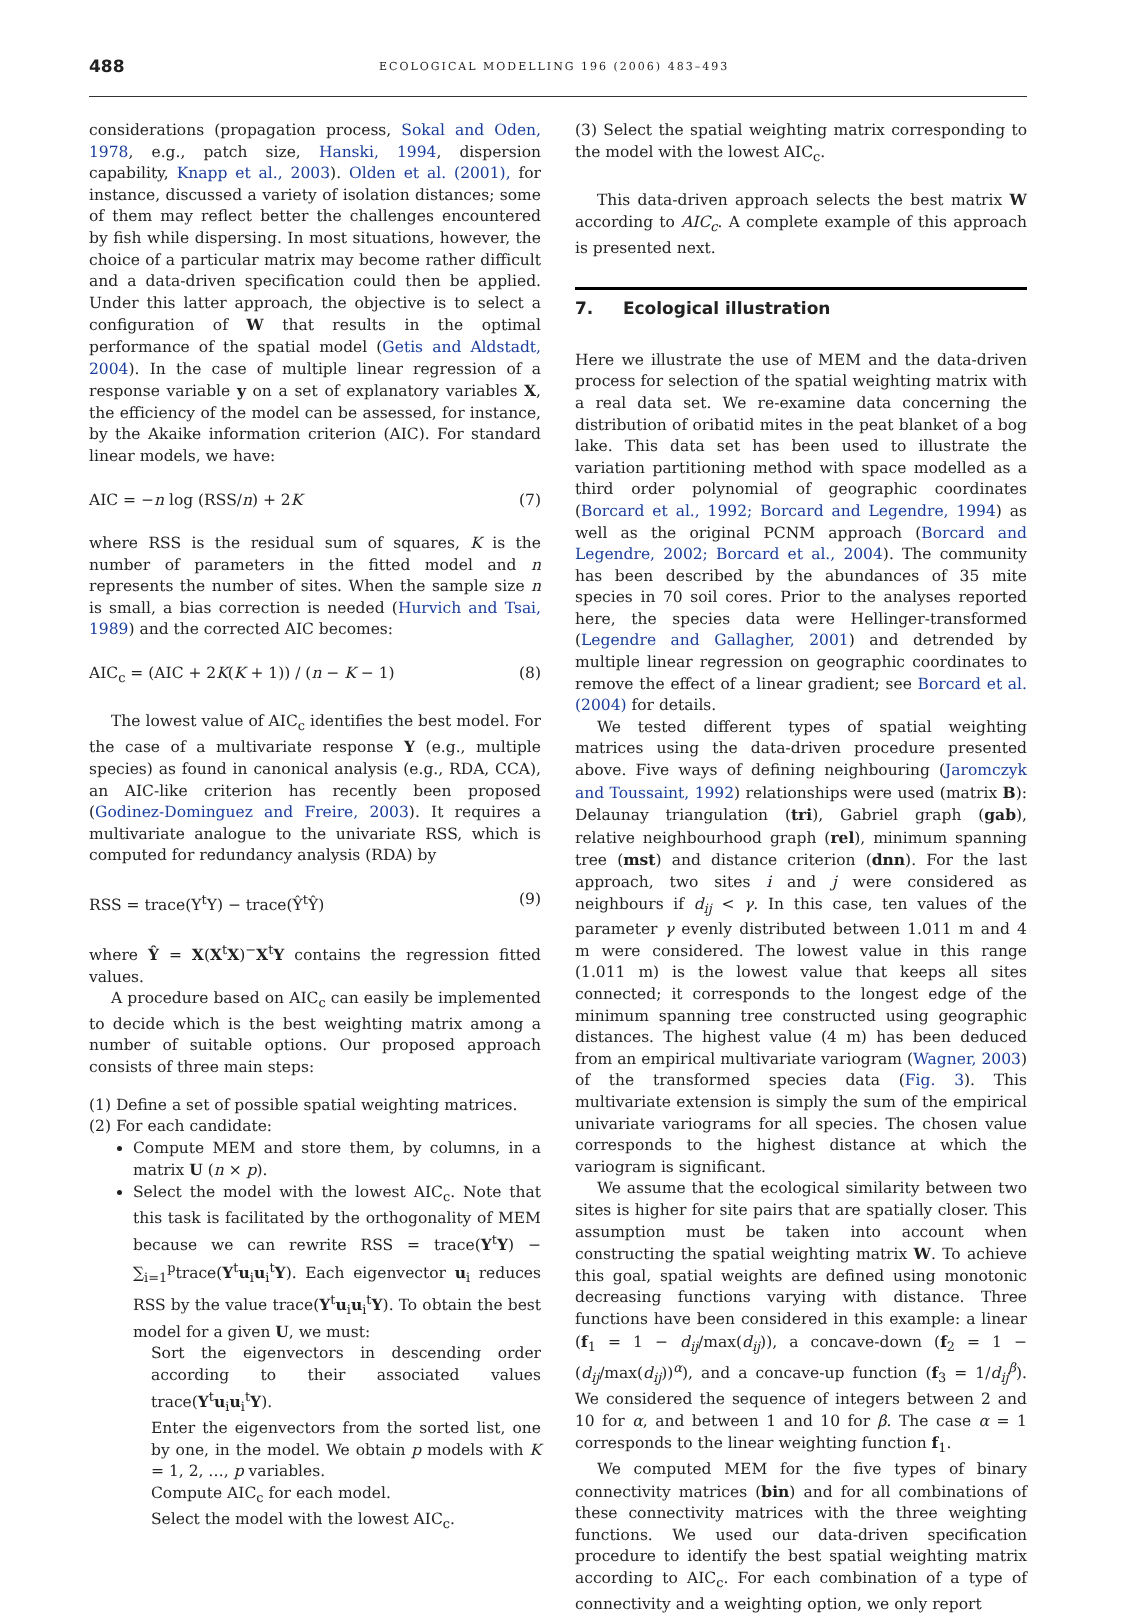488 ECOLOGICAL MODELLING 196 (2006) 483–493
considerations (propagation process, Sokal and Oden, 1978, e.g., patch size, Hanski, 1994, dispersion capability, Knapp et al., 2003). Olden et al. (2001), for instance, discussed a variety of isolation distances; some of them may reflect better the challenges encountered by fish while dispersing. In most situations, however, the choice of a particular matrix may become rather difficult and a data-driven specification could then be applied. Under this latter approach, the objective is to select a configuration of W that results in the optimal performance of the spatial model (Getis and Aldstadt, 2004). In the case of multiple linear regression of a response variable y on a set of explanatory variables X, the efficiency of the model can be assessed, for instance, by the Akaike information criterion (AIC). For standard linear models, we have:
AIC = −n log (RSS/n) + 2K (7)
where RSS is the residual sum of squares, K is the number of parameters in the fitted model and n represents the number of sites. When the sample size n is small, a bias correction is needed (Hurvich and Tsai, 1989) and the corrected AIC becomes:
AIC<sub>c</sub> = (AIC + 2K(K + 1)) / (n − K − 1) (8)
The lowest value of AIC<sub>c</sub> identifies the best model. For the case of a multivariate response Y (e.g., multiple species) as found in canonical analysis (e.g., RDA, CCA), an AIC-like criterion has recently been proposed (Godinez-Dominguez and Freire, 2003). It requires a multivariate analogue to the univariate RSS, which is computed for redundancy analysis (RDA) by
RSS = trace(Y<sup>t</sup>Y) − trace(Ŷ<sup>t</sup>Ŷ) (9)
where Ŷ = X(X<sup>t</sup>X)<sup>−</sup>X<sup>t</sup>Y contains the regression fitted values.
A procedure based on AIC<sub>c</sub> can easily be implemented to decide which is the best weighting matrix among a number of suitable options. Our proposed approach consists of three main steps:
(1) Define a set of possible spatial weighting matrices.
(2) For each candidate:
Compute MEM and store them, by columns, in a matrix U (n × p).
Select the model with the lowest AIC<sub>c</sub>. Note that this task is facilitated by the orthogonality of MEM because we can rewrite RSS = trace(Y<sup>t</sup>Y) − ∑<sub>i=1</sub><sup>p</sup>trace(Y<sup>t</sup>u<sub>i</sub>u<sub>i</sub><sup>t</sup>Y). Each eigenvector u<sub>i</sub> reduces RSS by the value trace(Y<sup>t</sup>u<sub>i</sub>u<sub>i</sub><sup>t</sup>Y). To obtain the best model for a given U, we must:
Sort the eigenvectors in descending order according to their associated values trace(Y<sup>t</sup>u<sub>i</sub>u<sub>i</sub><sup>t</sup>Y).
Enter the eigenvectors from the sorted list, one by one, in the model. We obtain p models with K = 1, 2, …, p variables.
Compute AIC<sub>c</sub> for each model.
Select the model with the lowest AIC<sub>c</sub>.
(3) Select the spatial weighting matrix corresponding to the model with the lowest AIC<sub>c</sub>.
This data-driven approach selects the best matrix W according to AIC<sub>c</sub>. A complete example of this approach is presented next.
7. Ecological illustration
Here we illustrate the use of MEM and the data-driven process for selection of the spatial weighting matrix with a real data set. We re-examine data concerning the distribution of oribatid mites in the peat blanket of a bog lake. This data set has been used to illustrate the variation partitioning method with space modelled as a third order polynomial of geographic coordinates (Borcard et al., 1992; Borcard and Legendre, 1994) as well as the original PCNM approach (Borcard and Legendre, 2002; Borcard et al., 2004). The community has been described by the abundances of 35 mite species in 70 soil cores. Prior to the analyses reported here, the species data were Hellinger-transformed (Legendre and Gallagher, 2001) and detrended by multiple linear regression on geographic coordinates to remove the effect of a linear gradient; see Borcard et al. (2004) for details.
We tested different types of spatial weighting matrices using the data-driven procedure presented above. Five ways of defining neighbouring (Jaromczyk and Toussaint, 1992) relationships were used (matrix B): Delaunay triangulation (tri), Gabriel graph (gab), relative neighbourhood graph (rel), minimum spanning tree (mst) and distance criterion (dnn). For the last approach, two sites i and j were considered as neighbours if d<sub>ij</sub> < γ. In this case, ten values of the parameter γ evenly distributed between 1.011 m and 4 m were considered. The lowest value in this range (1.011 m) is the lowest value that keeps all sites connected; it corresponds to the longest edge of the minimum spanning tree constructed using geographic distances. The highest value (4 m) has been deduced from an empirical multivariate variogram (Wagner, 2003) of the transformed species data (Fig. 3). This multivariate extension is simply the sum of the empirical univariate variograms for all species. The chosen value corresponds to the highest distance at which the variogram is significant.
We assume that the ecological similarity between two sites is higher for site pairs that are spatially closer. This assumption must be taken into account when constructing the spatial weighting matrix W. To achieve this goal, spatial weights are defined using monotonic decreasing functions varying with distance. Three functions have been considered in this example: a linear (f<sub>1</sub> = 1 − d<sub>ij</sub>/max(d<sub>ij</sub>)), a concave-down (f<sub>2</sub> = 1 − (d<sub>ij</sub>/max(d<sub>ij</sub>))<sup>α</sup>), and a concave-up function (f<sub>3</sub> = 1/d<sub>ij</sub><sup>β</sup>). We considered the sequence of integers between 2 and 10 for α, and between 1 and 10 for β. The case α = 1 corresponds to the linear weighting function f<sub>1</sub>.
We computed MEM for the five types of binary connectivity matrices (bin) and for all combinations of these connectivity matrices with the three weighting functions. We used our data-driven specification procedure to identify the best spatial weighting matrix according to AIC<sub>c</sub>. For each combination of a type of connectivity and a weighting option, we only report